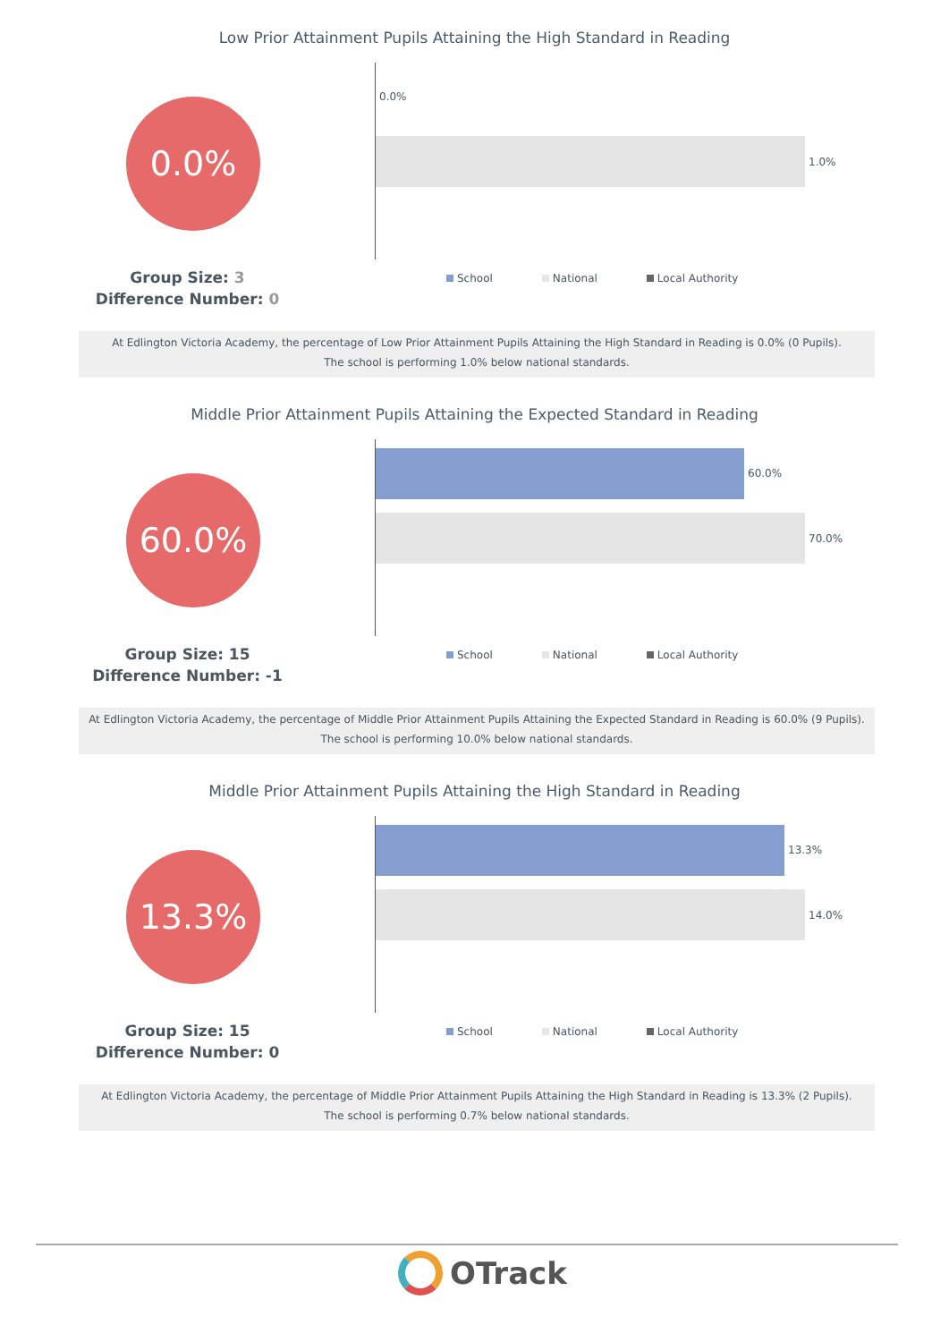Low Prior Attainment Pupils Attaining the High Standard in Reading
0.0%
0.0%
1.0%
Group Size: 3
Difference Number: 0
School National Local Authority
At Edlington Victoria Academy, the percentage of Low Prior Attainment Pupils Attaining the High Standard in Reading is 0.0% (0 Pupils).
The school is performing 1.0% below national standards.
Middle Prior Attainment Pupils Attaining the Expected Standard in Reading
60.0%
60.0%
70.0%
Group Size: 15
Difference Number: -1
School National Local Authority
At Edlington Victoria Academy, the percentage of Middle Prior Attainment Pupils Attaining the Expected Standard in Reading is 60.0% (9 Pupils).
The school is performing 10.0% below national standards.
Middle Prior Attainment Pupils Attaining the High Standard in Reading
13.3%
13.3%
14.0%
Group Size: 15
Difference Number: 0
School National Local Authority
At Edlington Victoria Academy, the percentage of Middle Prior Attainment Pupils Attaining the High Standard in Reading is 13.3% (2 Pupils).
The school is performing 0.7% below national standards.
OTrack